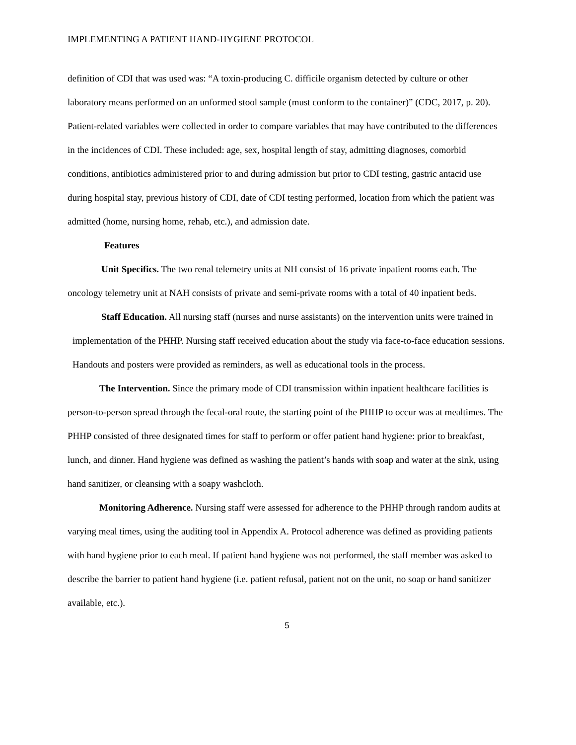IMPLEMENTING A PATIENT HAND-HYGIENE PROTOCOL
definition of CDI that was used was: “A toxin-producing C. difficile organism detected by culture or other laboratory means performed on an unformed stool sample (must conform to the container)” (CDC, 2017, p. 20). Patient-related variables were collected in order to compare variables that may have contributed to the differences in the incidences of CDI. These included: age, sex, hospital length of stay, admitting diagnoses, comorbid conditions, antibiotics administered prior to and during admission but prior to CDI testing, gastric antacid use during hospital stay, previous history of CDI, date of CDI testing performed, location from which the patient was admitted (home, nursing home, rehab, etc.), and admission date.
Features
Unit Specifics. The two renal telemetry units at NH consist of 16 private inpatient rooms each. The oncology telemetry unit at NAH consists of private and semi-private rooms with a total of 40 inpatient beds.
Staff Education. All nursing staff (nurses and nurse assistants) on the intervention units were trained in implementation of the PHHP. Nursing staff received education about the study via face-to-face education sessions. Handouts and posters were provided as reminders, as well as educational tools in the process.
The Intervention. Since the primary mode of CDI transmission within inpatient healthcare facilities is person-to-person spread through the fecal-oral route, the starting point of the PHHP to occur was at mealtimes. The PHHP consisted of three designated times for staff to perform or offer patient hand hygiene: prior to breakfast, lunch, and dinner. Hand hygiene was defined as washing the patient’s hands with soap and water at the sink, using hand sanitizer, or cleansing with a soapy washcloth.
Monitoring Adherence. Nursing staff were assessed for adherence to the PHHP through random audits at varying meal times, using the auditing tool in Appendix A. Protocol adherence was defined as providing patients with hand hygiene prior to each meal. If patient hand hygiene was not performed, the staff member was asked to describe the barrier to patient hand hygiene (i.e. patient refusal, patient not on the unit, no soap or hand sanitizer available, etc.).
5